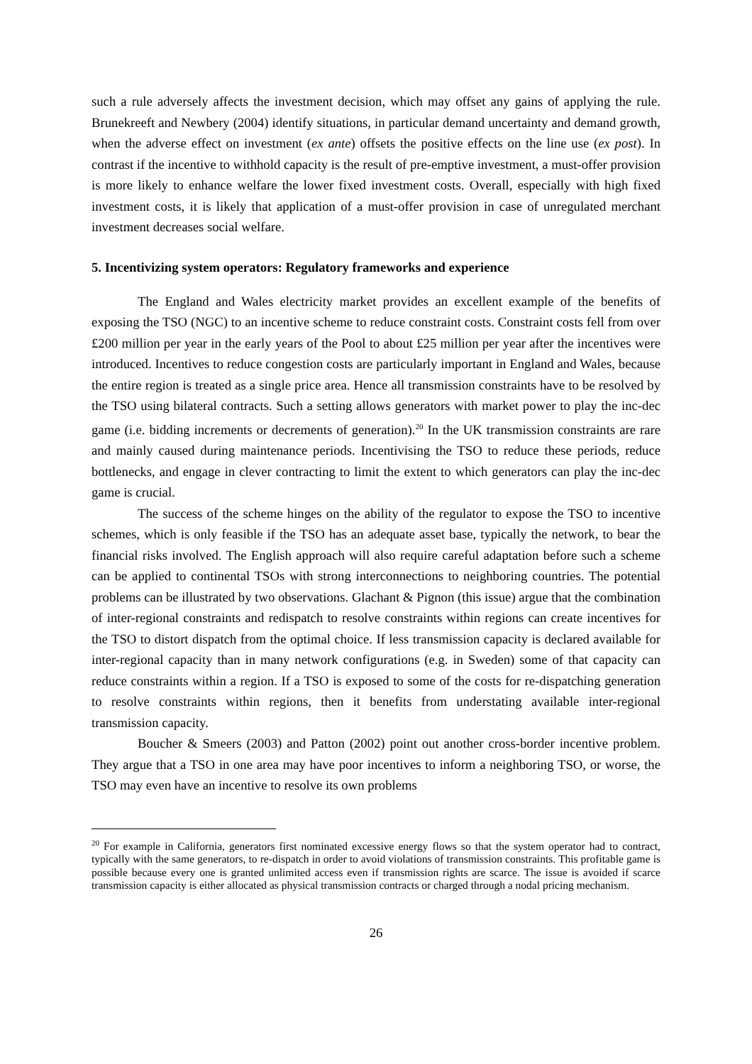such a rule adversely affects the investment decision, which may offset any gains of applying the rule. Brunekreeft and Newbery (2004) identify situations, in particular demand uncertainty and demand growth, when the adverse effect on investment (ex ante) offsets the positive effects on the line use (ex post). In contrast if the incentive to withhold capacity is the result of pre-emptive investment, a must-offer provision is more likely to enhance welfare the lower fixed investment costs. Overall, especially with high fixed investment costs, it is likely that application of a must-offer provision in case of unregulated merchant investment decreases social welfare.
5. Incentivizing system operators: Regulatory frameworks and experience
The England and Wales electricity market provides an excellent example of the benefits of exposing the TSO (NGC) to an incentive scheme to reduce constraint costs. Constraint costs fell from over £200 million per year in the early years of the Pool to about £25 million per year after the incentives were introduced. Incentives to reduce congestion costs are particularly important in England and Wales, because the entire region is treated as a single price area. Hence all transmission constraints have to be resolved by the TSO using bilateral contracts. Such a setting allows generators with market power to play the inc-dec game (i.e. bidding increments or decrements of generation).<sup>20</sup> In the UK transmission constraints are rare and mainly caused during maintenance periods. Incentivising the TSO to reduce these periods, reduce bottlenecks, and engage in clever contracting to limit the extent to which generators can play the inc-dec game is crucial.
The success of the scheme hinges on the ability of the regulator to expose the TSO to incentive schemes, which is only feasible if the TSO has an adequate asset base, typically the network, to bear the financial risks involved. The English approach will also require careful adaptation before such a scheme can be applied to continental TSOs with strong interconnections to neighboring countries. The potential problems can be illustrated by two observations. Glachant & Pignon (this issue) argue that the combination of inter-regional constraints and redispatch to resolve constraints within regions can create incentives for the TSO to distort dispatch from the optimal choice. If less transmission capacity is declared available for inter-regional capacity than in many network configurations (e.g. in Sweden) some of that capacity can reduce constraints within a region. If a TSO is exposed to some of the costs for re-dispatching generation to resolve constraints within regions, then it benefits from understating available inter-regional transmission capacity.
Boucher & Smeers (2003) and Patton (2002) point out another cross-border incentive problem. They argue that a TSO in one area may have poor incentives to inform a neighboring TSO, or worse, the TSO may even have an incentive to resolve its own problems
<sup>20</sup> For example in California, generators first nominated excessive energy flows so that the system operator had to contract, typically with the same generators, to re-dispatch in order to avoid violations of transmission constraints. This profitable game is possible because every one is granted unlimited access even if transmission rights are scarce. The issue is avoided if scarce transmission capacity is either allocated as physical transmission contracts or charged through a nodal pricing mechanism.
26